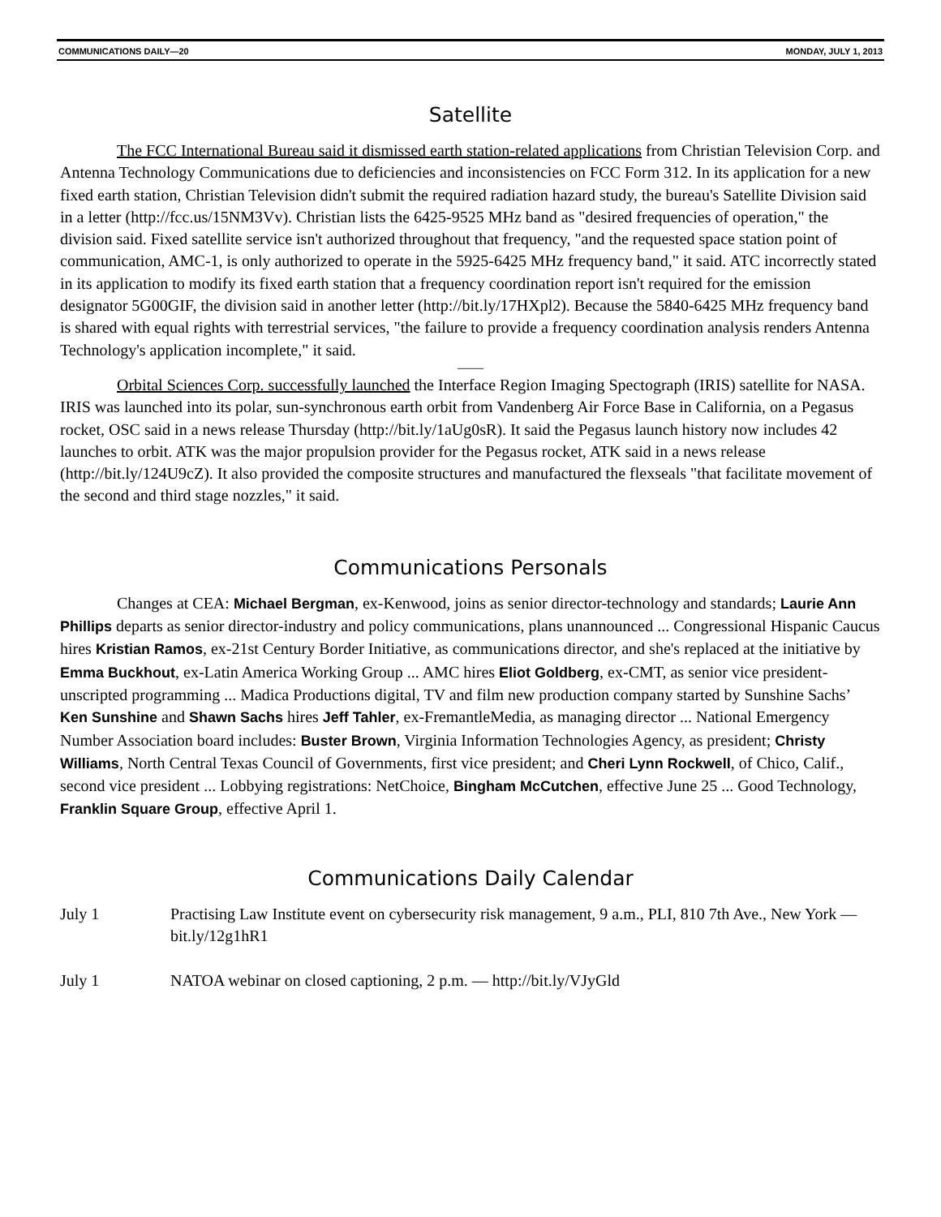COMMUNICATIONS DAILY—20 MONDAY, JULY 1, 2013
Satellite
The FCC International Bureau said it dismissed earth station-related applications from Christian Television Corp. and Antenna Technology Communications due to deficiencies and inconsistencies on FCC Form 312. In its application for a new fixed earth station, Christian Television didn't submit the required radiation hazard study, the bureau's Satellite Division said in a letter (http://fcc.us/15NM3Vv). Christian lists the 6425-9525 MHz band as "desired frequencies of operation," the division said. Fixed satellite service isn't authorized throughout that frequency, "and the requested space station point of communication, AMC-1, is only authorized to operate in the 5925-6425 MHz frequency band," it said. ATC incorrectly stated in its application to modify its fixed earth station that a frequency coordination report isn't required for the emission designator 5G00GIF, the division said in another letter (http://bit.ly/17HXpl2). Because the 5840-6425 MHz frequency band is shared with equal rights with terrestrial services, "the failure to provide a frequency coordination analysis renders Antenna Technology's application incomplete," it said.
——
Orbital Sciences Corp. successfully launched the Interface Region Imaging Spectograph (IRIS) satellite for NASA. IRIS was launched into its polar, sun-synchronous earth orbit from Vandenberg Air Force Base in California, on a Pegasus rocket, OSC said in a news release Thursday (http://bit.ly/1aUg0sR). It said the Pegasus launch history now includes 42 launches to orbit. ATK was the major propulsion provider for the Pegasus rocket, ATK said in a news release (http://bit.ly/124U9cZ). It also provided the composite structures and manufactured the flexseals "that facilitate movement of the second and third stage nozzles," it said.
Communications Personals
Changes at CEA: Michael Bergman, ex-Kenwood, joins as senior director-technology and standards; Laurie Ann Phillips departs as senior director-industry and policy communications, plans unannounced ... Congressional Hispanic Caucus hires Kristian Ramos, ex-21st Century Border Initiative, as communications director, and she's replaced at the initiative by Emma Buckhout, ex-Latin America Working Group ... AMC hires Eliot Goldberg, ex-CMT, as senior vice president-unscripted programming ... Madica Productions digital, TV and film new production company started by Sunshine Sachs’ Ken Sunshine and Shawn Sachs hires Jeff Tahler, ex-FremantleMedia, as managing director ... National Emergency Number Association board includes: Buster Brown, Virginia Information Technologies Agency, as president; Christy Williams, North Central Texas Council of Governments, first vice president; and Cheri Lynn Rockwell, of Chico, Calif., second vice president ... Lobbying registrations: NetChoice, Bingham McCutchen, effective June 25 ... Good Technology, Franklin Square Group, effective April 1.
Communications Daily Calendar
July 1 Practising Law Institute event on cybersecurity risk management, 9 a.m., PLI, 810 7th Ave., New York — bit.ly/12g1hR1
July 1 NATOA webinar on closed captioning, 2 p.m. — http://bit.ly/VJyGld